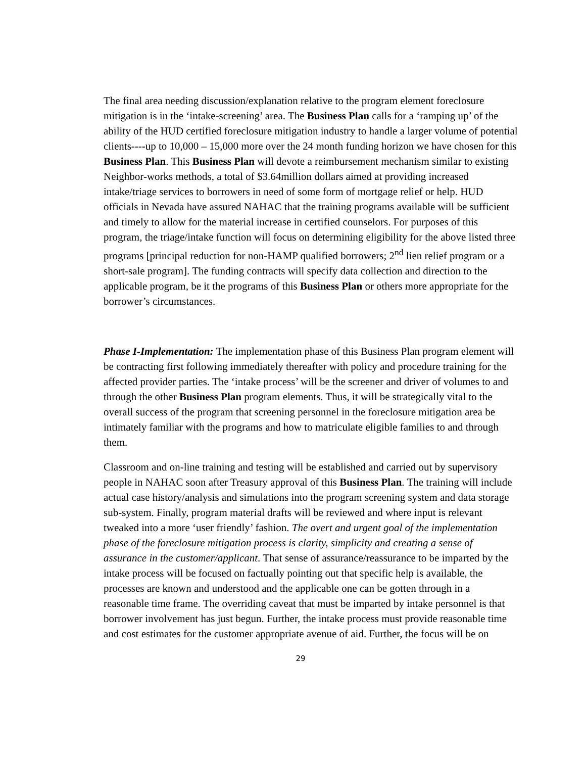The final area needing discussion/explanation relative to the program element foreclosure mitigation is in the ‘intake-screening’ area. The Business Plan calls for a ‘ramping up’ of the ability of the HUD certified foreclosure mitigation industry to handle a larger volume of potential clients----up to 10,000 – 15,000 more over the 24 month funding horizon we have chosen for this Business Plan. This Business Plan will devote a reimbursement mechanism similar to existing Neighbor-works methods, a total of $3.64million dollars aimed at providing increased intake/triage services to borrowers in need of some form of mortgage relief or help. HUD officials in Nevada have assured NAHAC that the training programs available will be sufficient and timely to allow for the material increase in certified counselors. For purposes of this program, the triage/intake function will focus on determining eligibility for the above listed three programs [principal reduction for non-HAMP qualified borrowers; 2<sup>nd</sup> lien relief program or a short-sale program]. The funding contracts will specify data collection and direction to the applicable program, be it the programs of this Business Plan or others more appropriate for the borrower’s circumstances.
Phase I-Implementation: The implementation phase of this Business Plan program element will be contracting first following immediately thereafter with policy and procedure training for the affected provider parties. The ‘intake process’ will be the screener and driver of volumes to and through the other Business Plan program elements. Thus, it will be strategically vital to the overall success of the program that screening personnel in the foreclosure mitigation area be intimately familiar with the programs and how to matriculate eligible families to and through them.
Classroom and on-line training and testing will be established and carried out by supervisory people in NAHAC soon after Treasury approval of this Business Plan. The training will include actual case history/analysis and simulations into the program screening system and data storage sub-system. Finally, program material drafts will be reviewed and where input is relevant tweaked into a more ‘user friendly’ fashion. The overt and urgent goal of the implementation phase of the foreclosure mitigation process is clarity, simplicity and creating a sense of assurance in the customer/applicant. That sense of assurance/reassurance to be imparted by the intake process will be focused on factually pointing out that specific help is available, the processes are known and understood and the applicable one can be gotten through in a reasonable time frame. The overriding caveat that must be imparted by intake personnel is that borrower involvement has just begun. Further, the intake process must provide reasonable time and cost estimates for the customer appropriate avenue of aid. Further, the focus will be on
29